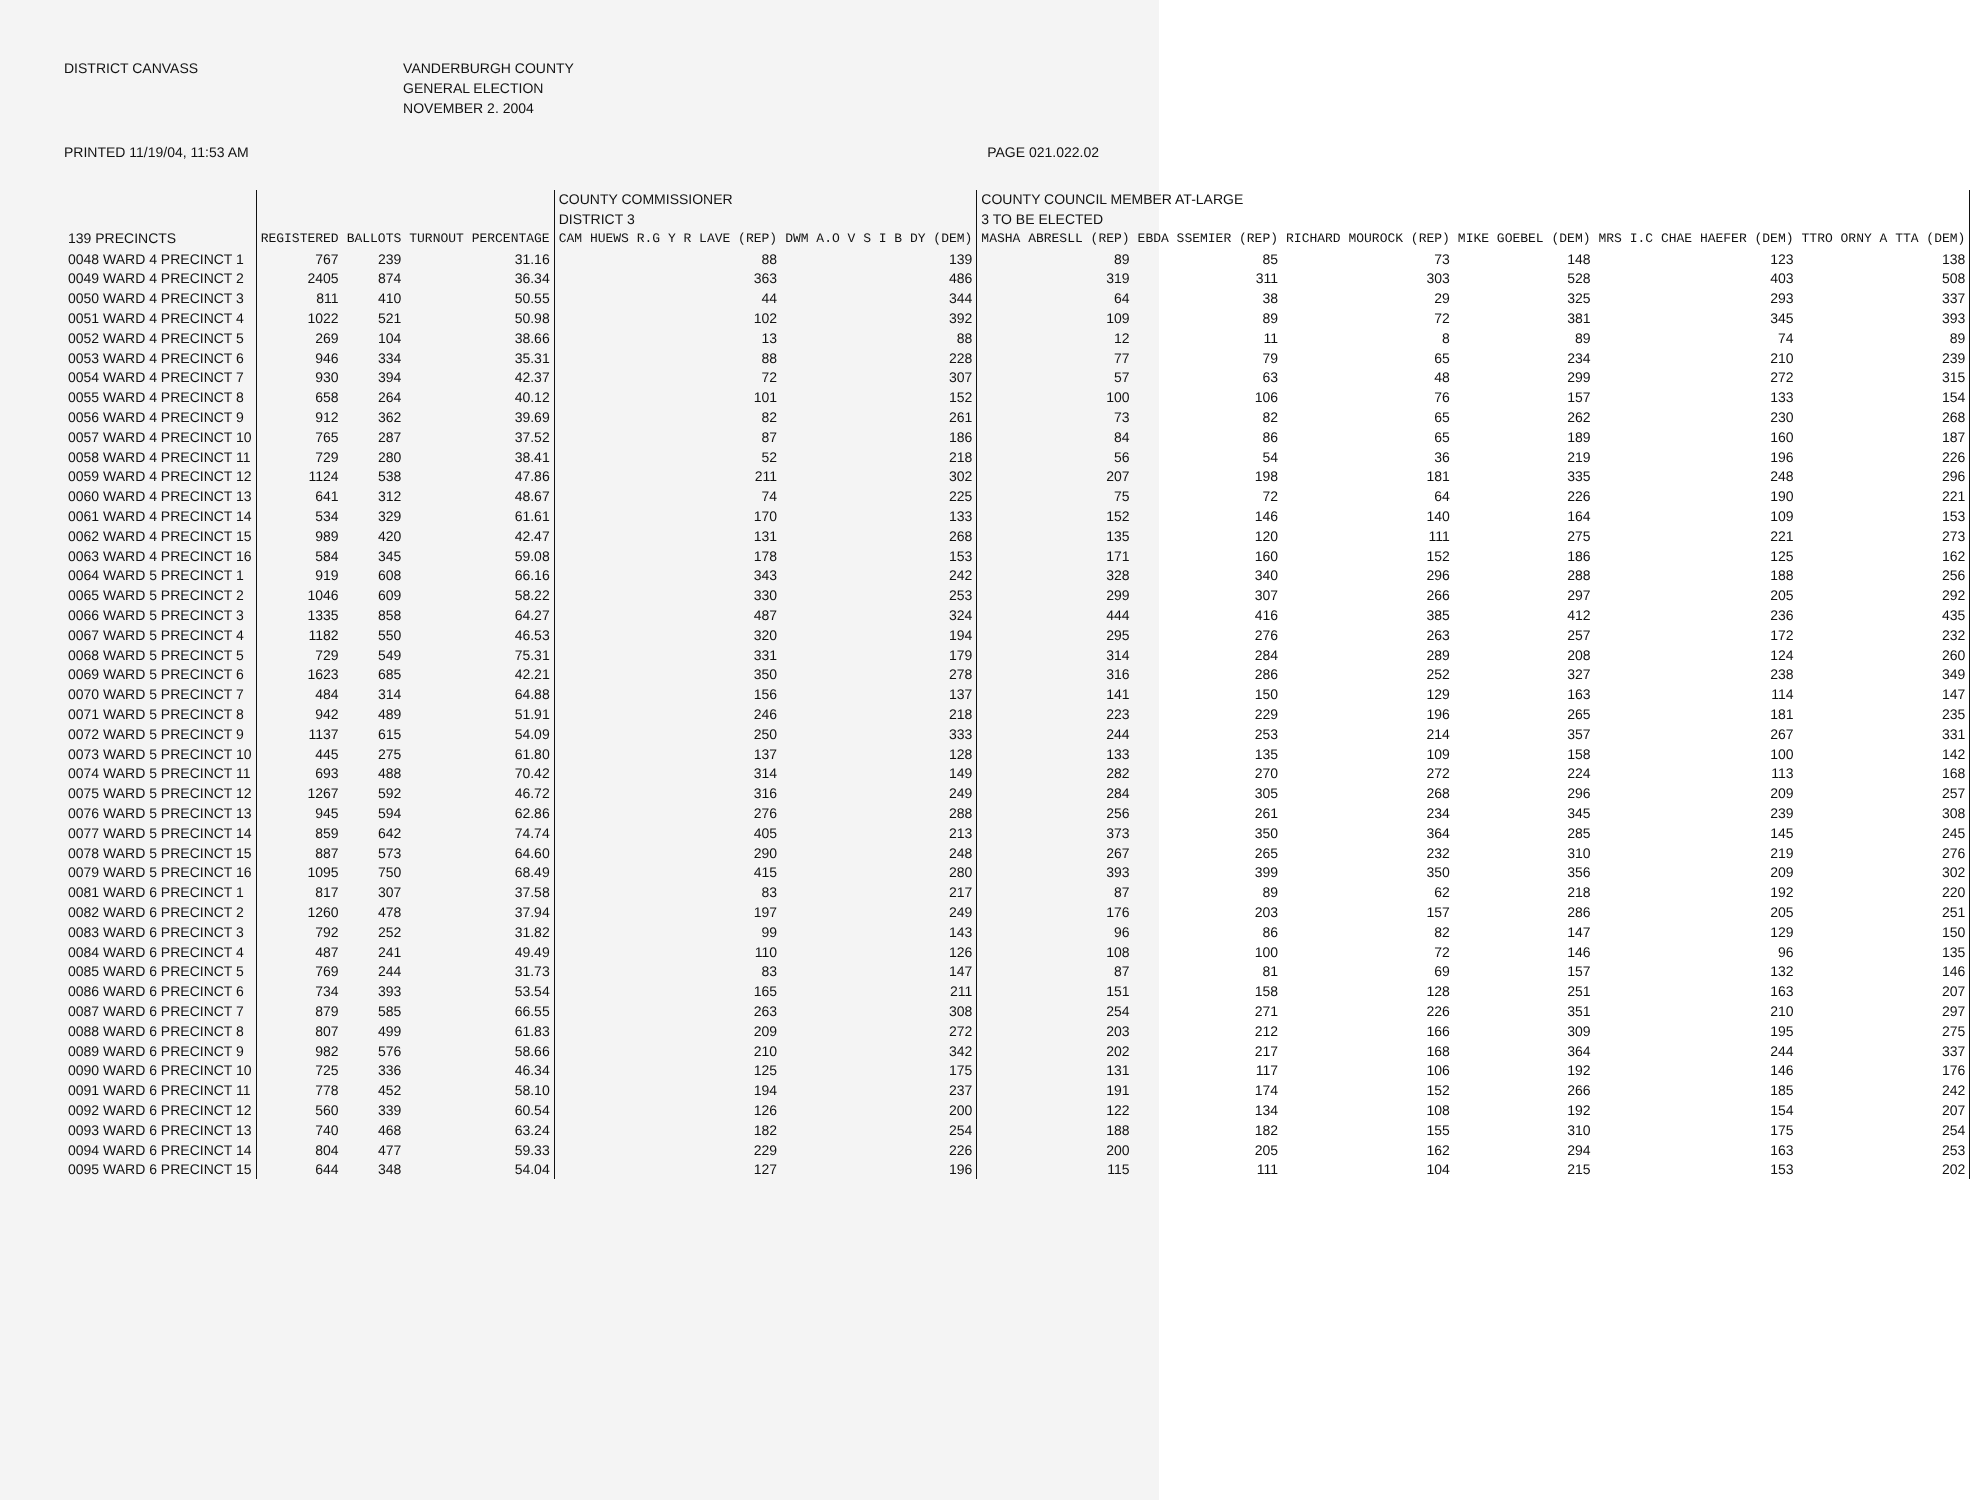DISTRICT CANVASS VANDERBURGH COUNTY
GENERAL ELECTION
NOVEMBER 2. 2004
PRINTED 11/19/04, 11:53 AM PAGE 021.022.02
| | | | | COUNTY COMMISSIONER DISTRICT 3 | | COUNTY COUNCIL MEMBER AT-LARGE 3 TO BE ELECTED | | | | | |
| --- | --- | --- | --- | --- | --- | --- | --- | --- | --- | --- | --- |
| 139 PRECINCTS | REGISTERED | BALLOTS | TURNOUT PERCENTAGE | CAM HUEWS R.G Y R LAVE (REP) | DWM A.O V S I B DY (DEM) | MASHA ABRESLL (REP) | EBDA SSEMIER (REP) | RICHARD MOUROCK (REP) | MIKE GOEBEL (DEM) | MRS I.C CHAE HAEFER (DEM) | TTRO ORNY A TTA (DEM) |
| 0048 WARD 4 PRECINCT 1 | 767 | 239 | 31.16 | 88 | 139 | 89 | 85 | 73 | 148 | 123 | 138 |
| 0049 WARD 4 PRECINCT 2 | 2405 | 874 | 36.34 | 363 | 486 | 319 | 311 | 303 | 528 | 403 | 508 |
| 0050 WARD 4 PRECINCT 3 | 811 | 410 | 50.55 | 44 | 344 | 64 | 38 | 29 | 325 | 293 | 337 |
| 0051 WARD 4 PRECINCT 4 | 1022 | 521 | 50.98 | 102 | 392 | 109 | 89 | 72 | 381 | 345 | 393 |
| 0052 WARD 4 PRECINCT 5 | 269 | 104 | 38.66 | 13 | 88 | 12 | 11 | 8 | 89 | 74 | 89 |
| 0053 WARD 4 PRECINCT 6 | 946 | 334 | 35.31 | 88 | 228 | 77 | 79 | 65 | 234 | 210 | 239 |
| 0054 WARD 4 PRECINCT 7 | 930 | 394 | 42.37 | 72 | 307 | 57 | 63 | 48 | 299 | 272 | 315 |
| 0055 WARD 4 PRECINCT 8 | 658 | 264 | 40.12 | 101 | 152 | 100 | 106 | 76 | 157 | 133 | 154 |
| 0056 WARD 4 PRECINCT 9 | 912 | 362 | 39.69 | 82 | 261 | 73 | 82 | 65 | 262 | 230 | 268 |
| 0057 WARD 4 PRECINCT 10 | 765 | 287 | 37.52 | 87 | 186 | 84 | 86 | 65 | 189 | 160 | 187 |
| 0058 WARD 4 PRECINCT 11 | 729 | 280 | 38.41 | 52 | 218 | 56 | 54 | 36 | 219 | 196 | 226 |
| 0059 WARD 4 PRECINCT 12 | 1124 | 538 | 47.86 | 211 | 302 | 207 | 198 | 181 | 335 | 248 | 296 |
| 0060 WARD 4 PRECINCT 13 | 641 | 312 | 48.67 | 74 | 225 | 75 | 72 | 64 | 226 | 190 | 221 |
| 0061 WARD 4 PRECINCT 14 | 534 | 329 | 61.61 | 170 | 133 | 152 | 146 | 140 | 164 | 109 | 153 |
| 0062 WARD 4 PRECINCT 15 | 989 | 420 | 42.47 | 131 | 268 | 135 | 120 | 111 | 275 | 221 | 273 |
| 0063 WARD 4 PRECINCT 16 | 584 | 345 | 59.08 | 178 | 153 | 171 | 160 | 152 | 186 | 125 | 162 |
| 0064 WARD 5 PRECINCT 1 | 919 | 608 | 66.16 | 343 | 242 | 328 | 340 | 296 | 288 | 188 | 256 |
| 0065 WARD 5 PRECINCT 2 | 1046 | 609 | 58.22 | 330 | 253 | 299 | 307 | 266 | 297 | 205 | 292 |
| 0066 WARD 5 PRECINCT 3 | 1335 | 858 | 64.27 | 487 | 324 | 444 | 416 | 385 | 412 | 236 | 435 |
| 0067 WARD 5 PRECINCT 4 | 1182 | 550 | 46.53 | 320 | 194 | 295 | 276 | 263 | 257 | 172 | 232 |
| 0068 WARD 5 PRECINCT 5 | 729 | 549 | 75.31 | 331 | 179 | 314 | 284 | 289 | 208 | 124 | 260 |
| 0069 WARD 5 PRECINCT 6 | 1623 | 685 | 42.21 | 350 | 278 | 316 | 286 | 252 | 327 | 238 | 349 |
| 0070 WARD 5 PRECINCT 7 | 484 | 314 | 64.88 | 156 | 137 | 141 | 150 | 129 | 163 | 114 | 147 |
| 0071 WARD 5 PRECINCT 8 | 942 | 489 | 51.91 | 246 | 218 | 223 | 229 | 196 | 265 | 181 | 235 |
| 0072 WARD 5 PRECINCT 9 | 1137 | 615 | 54.09 | 250 | 333 | 244 | 253 | 214 | 357 | 267 | 331 |
| 0073 WARD 5 PRECINCT 10 | 445 | 275 | 61.80 | 137 | 128 | 133 | 135 | 109 | 158 | 100 | 142 |
| 0074 WARD 5 PRECINCT 11 | 693 | 488 | 70.42 | 314 | 149 | 282 | 270 | 272 | 224 | 113 | 168 |
| 0075 WARD 5 PRECINCT 12 | 1267 | 592 | 46.72 | 316 | 249 | 284 | 305 | 268 | 296 | 209 | 257 |
| 0076 WARD 5 PRECINCT 13 | 945 | 594 | 62.86 | 276 | 288 | 256 | 261 | 234 | 345 | 239 | 308 |
| 0077 WARD 5 PRECINCT 14 | 859 | 642 | 74.74 | 405 | 213 | 373 | 350 | 364 | 285 | 145 | 245 |
| 0078 WARD 5 PRECINCT 15 | 887 | 573 | 64.60 | 290 | 248 | 267 | 265 | 232 | 310 | 219 | 276 |
| 0079 WARD 5 PRECINCT 16 | 1095 | 750 | 68.49 | 415 | 280 | 393 | 399 | 350 | 356 | 209 | 302 |
| 0081 WARD 6 PRECINCT 1 | 817 | 307 | 37.58 | 83 | 217 | 87 | 89 | 62 | 218 | 192 | 220 |
| 0082 WARD 6 PRECINCT 2 | 1260 | 478 | 37.94 | 197 | 249 | 176 | 203 | 157 | 286 | 205 | 251 |
| 0083 WARD 6 PRECINCT 3 | 792 | 252 | 31.82 | 99 | 143 | 96 | 86 | 82 | 147 | 129 | 150 |
| 0084 WARD 6 PRECINCT 4 | 487 | 241 | 49.49 | 110 | 126 | 108 | 100 | 72 | 146 | 96 | 135 |
| 0085 WARD 6 PRECINCT 5 | 769 | 244 | 31.73 | 83 | 147 | 87 | 81 | 69 | 157 | 132 | 146 |
| 0086 WARD 6 PRECINCT 6 | 734 | 393 | 53.54 | 165 | 211 | 151 | 158 | 128 | 251 | 163 | 207 |
| 0087 WARD 6 PRECINCT 7 | 879 | 585 | 66.55 | 263 | 308 | 254 | 271 | 226 | 351 | 210 | 297 |
| 0088 WARD 6 PRECINCT 8 | 807 | 499 | 61.83 | 209 | 272 | 203 | 212 | 166 | 309 | 195 | 275 |
| 0089 WARD 6 PRECINCT 9 | 982 | 576 | 58.66 | 210 | 342 | 202 | 217 | 168 | 364 | 244 | 337 |
| 0090 WARD 6 PRECINCT 10 | 725 | 336 | 46.34 | 125 | 175 | 131 | 117 | 106 | 192 | 146 | 176 |
| 0091 WARD 6 PRECINCT 11 | 778 | 452 | 58.10 | 194 | 237 | 191 | 174 | 152 | 266 | 185 | 242 |
| 0092 WARD 6 PRECINCT 12 | 560 | 339 | 60.54 | 126 | 200 | 122 | 134 | 108 | 192 | 154 | 207 |
| 0093 WARD 6 PRECINCT 13 | 740 | 468 | 63.24 | 182 | 254 | 188 | 182 | 155 | 310 | 175 | 254 |
| 0094 WARD 6 PRECINCT 14 | 804 | 477 | 59.33 | 229 | 226 | 200 | 205 | 162 | 294 | 163 | 253 |
| 0095 WARD 6 PRECINCT 15 | 644 | 348 | 54.04 | 127 | 196 | 115 | 111 | 104 | 215 | 153 | 202 |